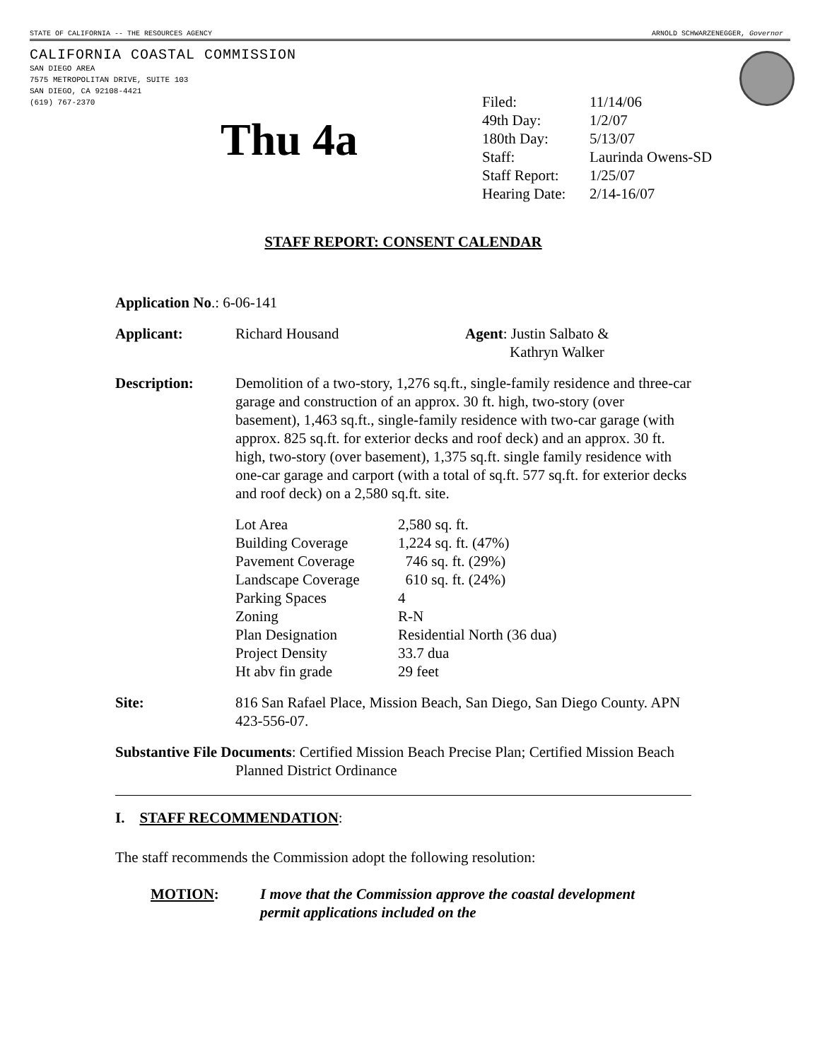STATE OF CALIFORNIA -- THE RESOURCES AGENCY ARNOLD SCHWARZENEGGER, Governor
CALIFORNIA COASTAL COMMISSION
SAN DIEGO AREA
7575 METROPOLITAN DRIVE, SUITE 103
SAN DIEGO, CA 92108-4421
(619) 767-2370
Thu 4a
| Filed: | 11/14/06 |
| 49th Day: | 1/2/07 |
| 180th Day: | 5/13/07 |
| Staff: | Laurinda Owens-SD |
| Staff Report: | 1/25/07 |
| Hearing Date: | 2/14-16/07 |
STAFF REPORT: CONSENT CALENDAR
Application No.: 6-06-141
Applicant: Richard Housand Agent: Justin Salbato &
Kathryn Walker
Description: Demolition of a two-story, 1,276 sq.ft., single-family residence and three-car garage and construction of an approx. 30 ft. high, two-story (over basement), 1,463 sq.ft., single-family residence with two-car garage (with approx. 825 sq.ft. for exterior decks and roof deck) and an approx. 30 ft. high, two-story (over basement), 1,375 sq.ft. single family residence with one-car garage and carport (with a total of sq.ft. 577 sq.ft. for exterior decks and roof deck) on a 2,580 sq.ft. site.
| Lot Area | 2,580 sq. ft. |
| Building Coverage | 1,224 sq. ft. (47%) |
| Pavement Coverage | 746 sq. ft. (29%) |
| Landscape Coverage | 610 sq. ft. (24%) |
| Parking Spaces | 4 |
| Zoning | R-N |
| Plan Designation | Residential North (36 dua) |
| Project Density | 33.7 dua |
| Ht abv fin grade | 29 feet |
Site: 816 San Rafael Place, Mission Beach, San Diego, San Diego County. APN 423-556-07.
Substantive File Documents: Certified Mission Beach Precise Plan; Certified Mission Beach Planned District Ordinance
I. STAFF RECOMMENDATION:
The staff recommends the Commission adopt the following resolution:
MOTION: I move that the Commission approve the coastal development permit applications included on the